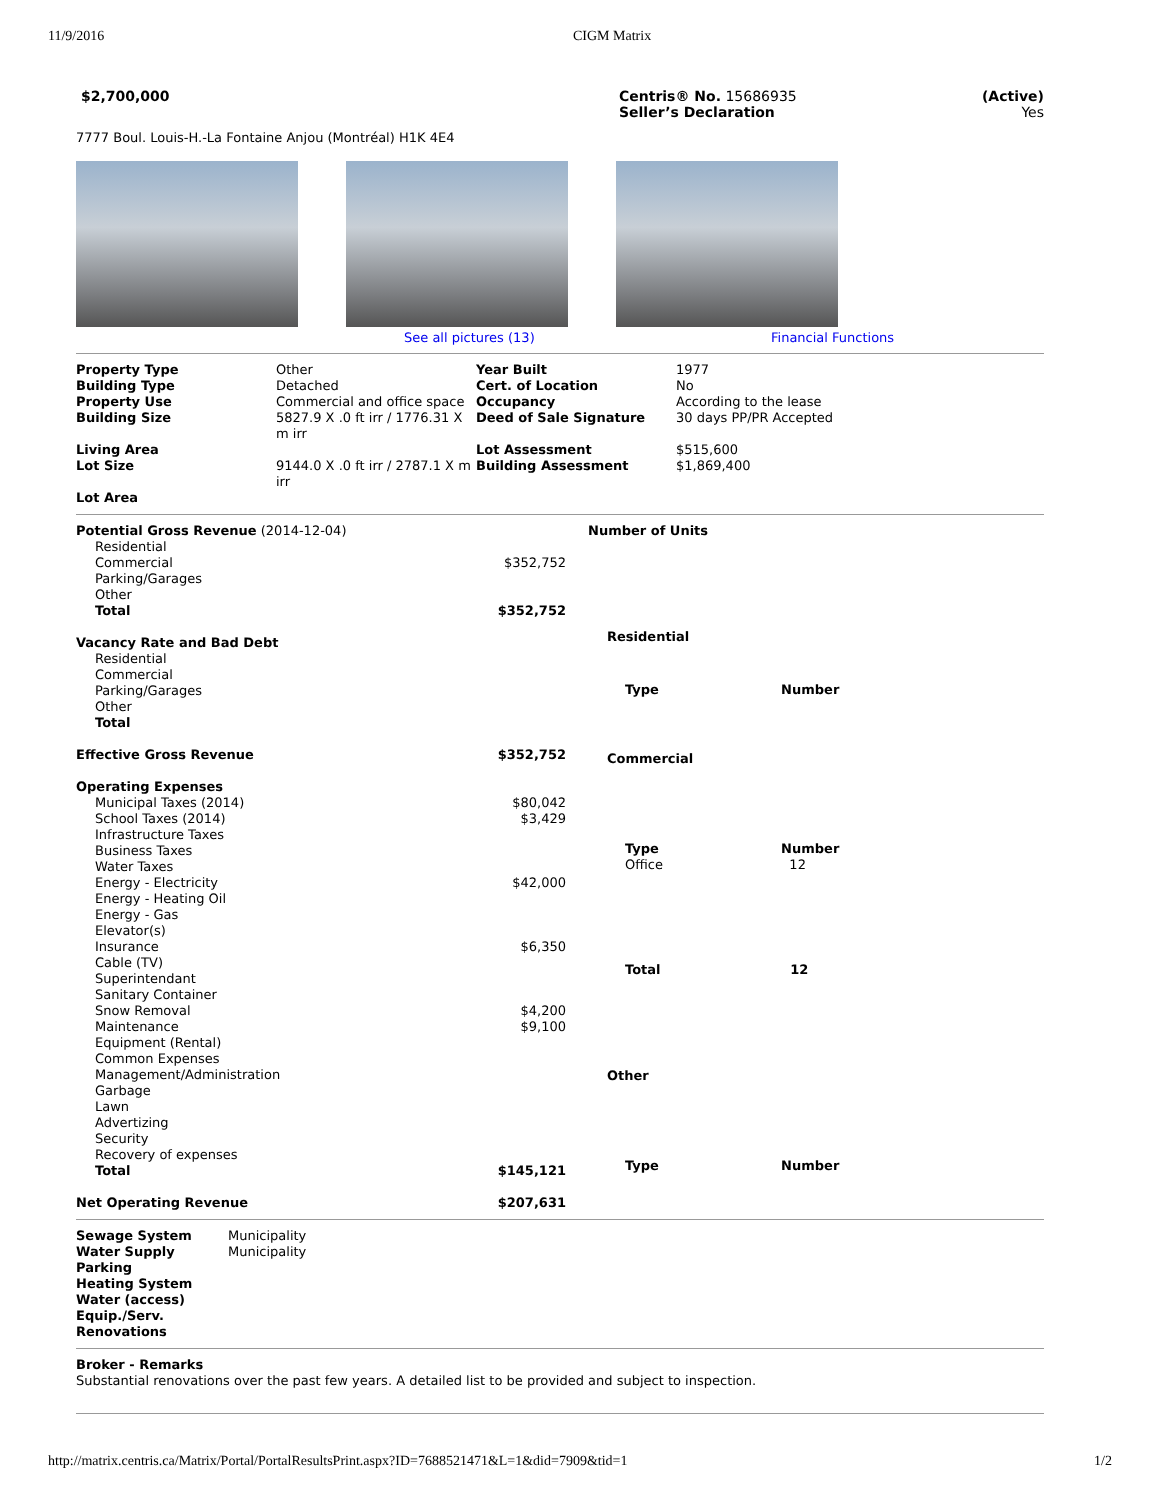11/9/2016 CIGM Matrix
$2,700,000 Centris® No. 15686935
Seller’s Declaration
(Active)
Yes
7777 Boul. Louis-H.-La Fontaine Anjou (Montréal) H1K 4E4
See all pictures (13) Financial Functions
| Property Type Building Type Property Use | Other Detached Commercial and office space | Year Built Cert. of Location Occupancy | 1977 No According to the lease |
| Building Size | 5827.9 X .0 ft irr / 1776.31 X m irr | Deed of Sale Signature | 30 days PP/PR Accepted |
| Living Area | | Lot Assessment | $515,600 |
| Lot Size | 9144.0 X .0 ft irr / 2787.1 X m irr | Building Assessment | $1,869,400 |
| Lot Area | | | |
| Potential Gross Revenue (2014-12-04) | |
| Residential | |
| Commercial | $352,752 |
| Parking/Garages | |
| Other | |
| Total | $352,752 |
| Vacancy Rate and Bad Debt | |
| Residential | |
| Commercial | |
| Parking/Garages | |
| Other | |
| Total | |
| Effective Gross Revenue | $352,752 |
| Operating Expenses | |
| Municipal Taxes (2014) | $80,042 |
| School Taxes (2014) | $3,429 |
| Infrastructure Taxes | |
| Business Taxes | |
| Water Taxes | |
| Energy - Electricity | $42,000 |
| Energy - Heating Oil | |
| Energy - Gas | |
| Elevator(s) | |
| Insurance | $6,350 |
| Cable (TV) | |
| Superintendant | |
| Sanitary Container | |
| Snow Removal | $4,200 |
| Maintenance | $9,100 |
| Equipment (Rental) | |
| Common Expenses | |
| Management/Administration | |
| Garbage | |
| Lawn | |
| Advertizing | |
| Security | |
| Recovery of expenses | |
| Total | $145,121 |
| Net Operating Revenue | $207,631 |
| Number of Units | |
| Residential | |
| Type | Number |
| Commercial | |
| Type Office | Number 12 |
| Total | 12 |
| Other | |
| Type | Number |
| Sewage System Water Supply Parking Heating System Water (access) Equip./Serv. Renovations | Municipality Municipality |
Broker - Remarks
Substantial renovations over the past few years. A detailed list to be provided and subject to inspection.
http://matrix.centris.ca/Matrix/Portal/PortalResultsPrint.aspx?ID=7688521471&L=1&did=7909&tid=1 1/2